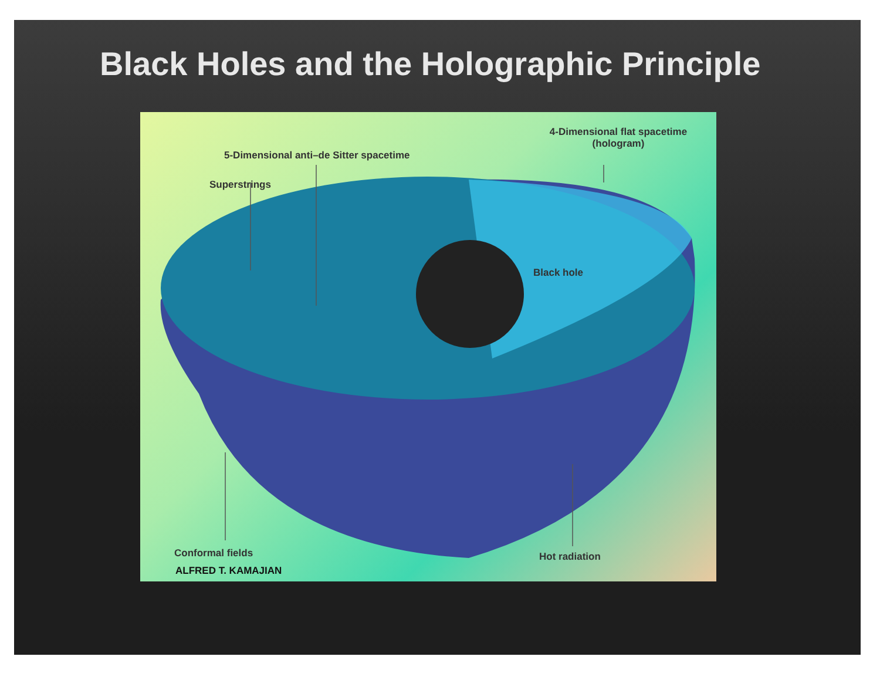Black Holes and the Holographic Principle
4-Dimensional flat spacetime
(hologram)
5-Dimensional anti–de Sitter spacetime
Superstrings
Black hole
Conformal fields
ALFRED T. KAMAJIAN
Hot radiation